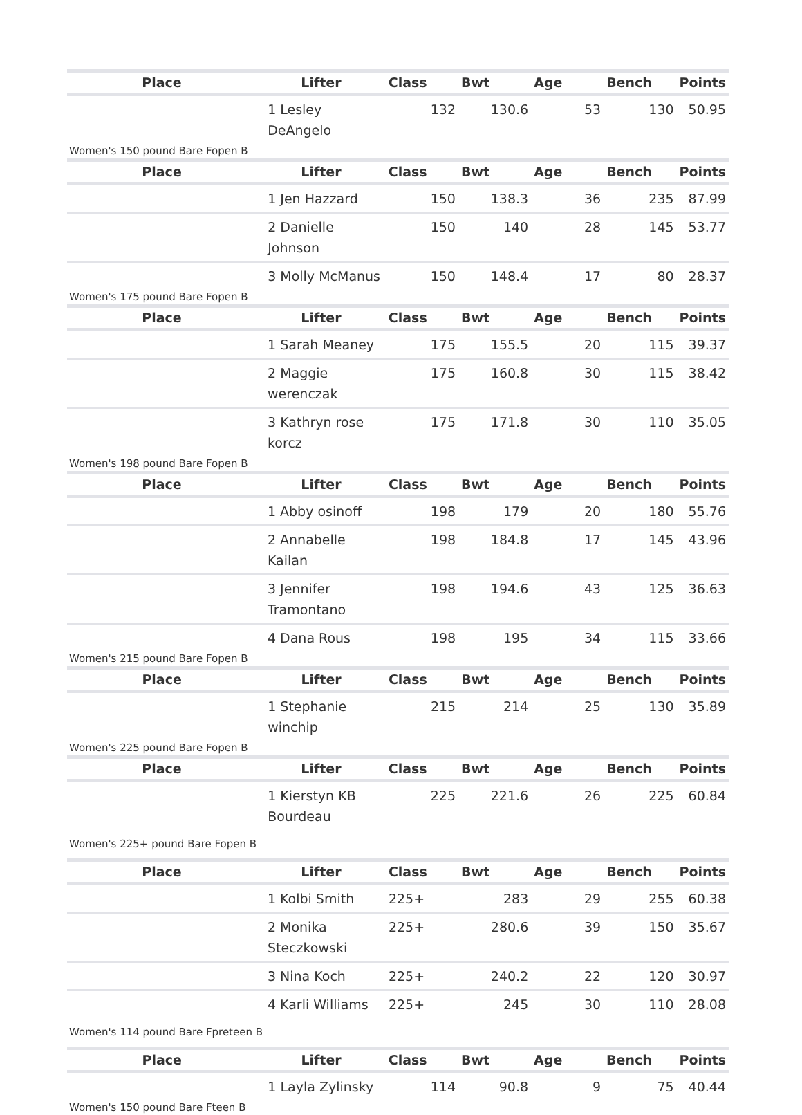| Place | Lifter | Class | Bwt | Age | Bench | Points |
| --- | --- | --- | --- | --- | --- | --- |
| | 1 Lesley DeAngelo | 132 | 130.6 | 53 | 130 | 50.95 |
Women's 150 pound Bare Fopen B
| Place | Lifter | Class | Bwt | Age | Bench | Points |
| --- | --- | --- | --- | --- | --- | --- |
| | 1 Jen Hazzard | 150 | 138.3 | 36 | 235 | 87.99 |
| | 2 Danielle Johnson | 150 | 140 | 28 | 145 | 53.77 |
| | 3 Molly McManus | 150 | 148.4 | 17 | 80 | 28.37 |
Women's 175 pound Bare Fopen B
| Place | Lifter | Class | Bwt | Age | Bench | Points |
| --- | --- | --- | --- | --- | --- | --- |
| | 1 Sarah Meaney | 175 | 155.5 | 20 | 115 | 39.37 |
| | 2 Maggie werenczak | 175 | 160.8 | 30 | 115 | 38.42 |
| | 3 Kathryn rose korcz | 175 | 171.8 | 30 | 110 | 35.05 |
Women's 198 pound Bare Fopen B
| Place | Lifter | Class | Bwt | Age | Bench | Points |
| --- | --- | --- | --- | --- | --- | --- |
| | 1 Abby osinoff | 198 | 179 | 20 | 180 | 55.76 |
| | 2 Annabelle Kailan | 198 | 184.8 | 17 | 145 | 43.96 |
| | 3 Jennifer Tramontano | 198 | 194.6 | 43 | 125 | 36.63 |
| | 4 Dana Rous | 198 | 195 | 34 | 115 | 33.66 |
Women's 215 pound Bare Fopen B
| Place | Lifter | Class | Bwt | Age | Bench | Points |
| --- | --- | --- | --- | --- | --- | --- |
| | 1 Stephanie winchip | 215 | 214 | 25 | 130 | 35.89 |
Women's 225 pound Bare Fopen B
| Place | Lifter | Class | Bwt | Age | Bench | Points |
| --- | --- | --- | --- | --- | --- | --- |
| | 1 Kierstyn KB Bourdeau | 225 | 221.6 | 26 | 225 | 60.84 |
Women's 225+ pound Bare Fopen B
| Place | Lifter | Class | Bwt | Age | Bench | Points |
| --- | --- | --- | --- | --- | --- | --- |
| | 1 Kolbi Smith | 225+ | 283 | 29 | 255 | 60.38 |
| | 2 Monika Steczkowski | 225+ | 280.6 | 39 | 150 | 35.67 |
| | 3 Nina Koch | 225+ | 240.2 | 22 | 120 | 30.97 |
| | 4 Karli Williams | 225+ | 245 | 30 | 110 | 28.08 |
Women's 114 pound Bare Fpreteen B
| Place | Lifter | Class | Bwt | Age | Bench | Points |
| --- | --- | --- | --- | --- | --- | --- |
| | 1 Layla Zylinsky | 114 | 90.8 | 9 | 75 | 40.44 |
Women's 150 pound Bare Fteen B